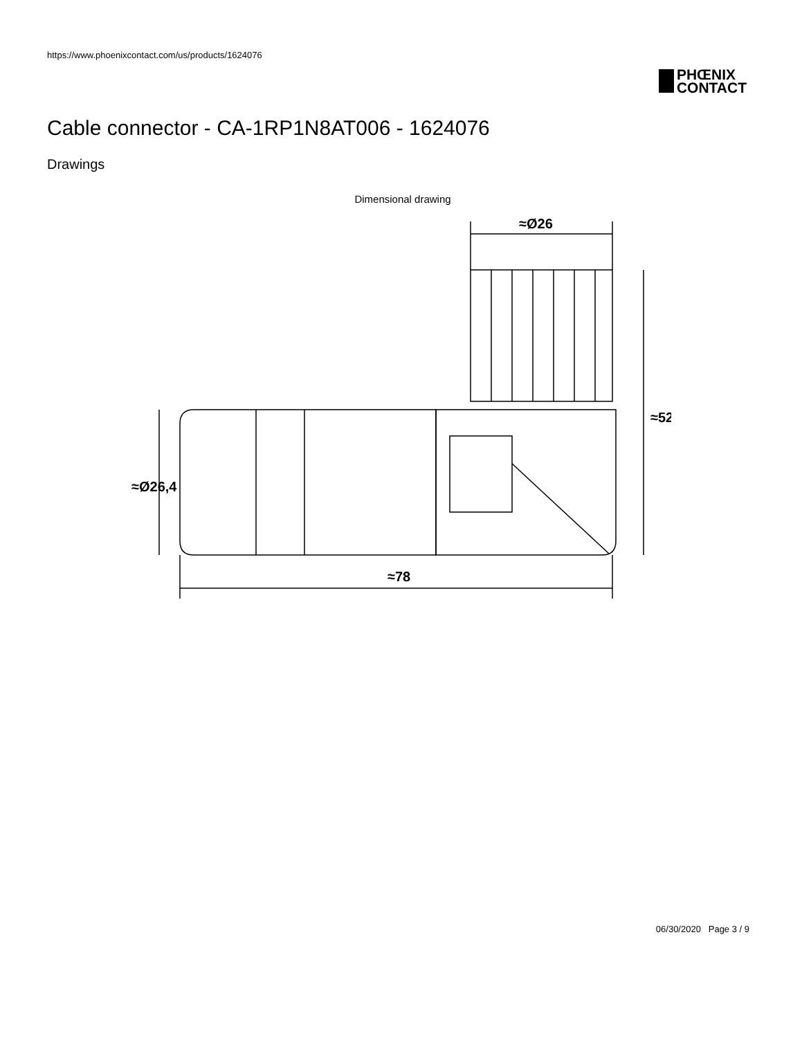https://www.phoenixcontact.com/us/products/1624076
PHŒNIX
CONTACT
Cable connector - CA-1RP1N8AT006 - 1624076
Drawings
Dimensional drawing
≈Ø26
≈52
≈Ø26,4
≈78
06/30/2020 Page 3 / 9